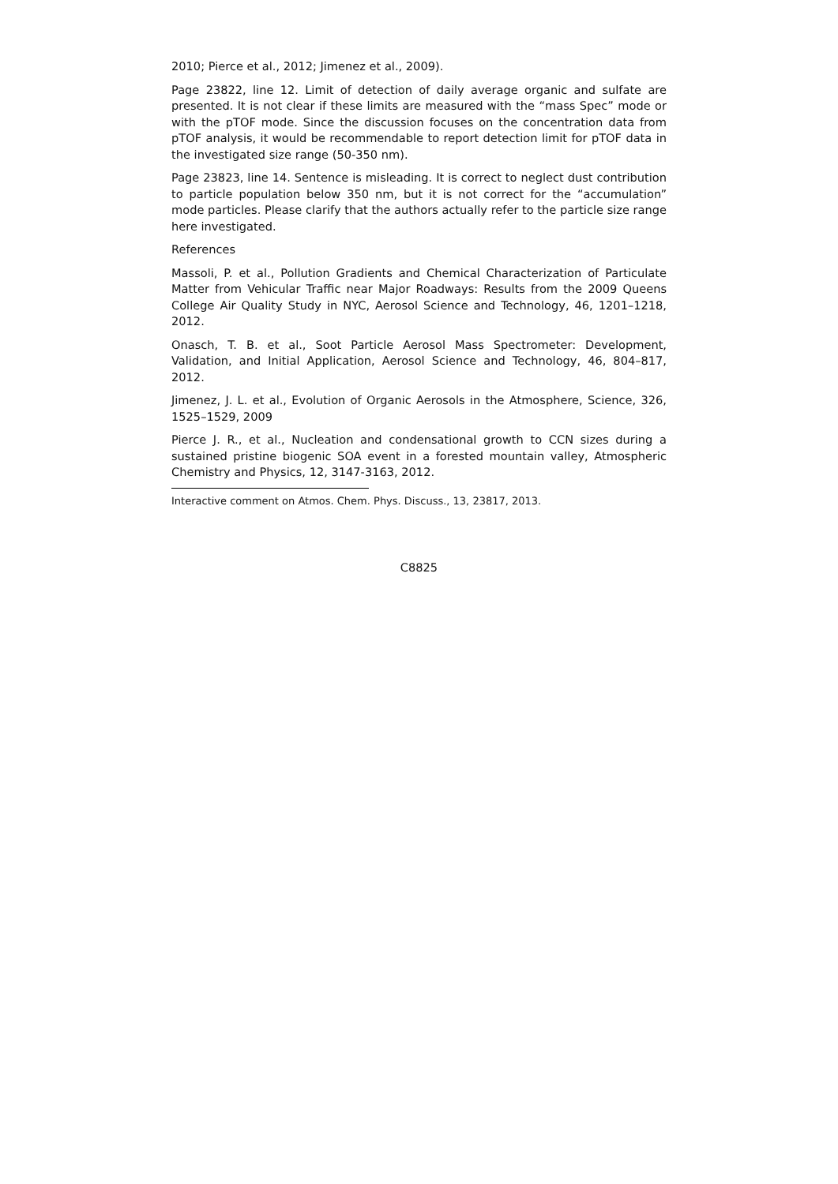2010; Pierce et al., 2012; Jimenez et al., 2009).
Page 23822, line 12. Limit of detection of daily average organic and sulfate are presented. It is not clear if these limits are measured with the “mass Spec” mode or with the pTOF mode. Since the discussion focuses on the concentration data from pTOF analysis, it would be recommendable to report detection limit for pTOF data in the investigated size range (50-350 nm).
Page 23823, line 14. Sentence is misleading. It is correct to neglect dust contribution to particle population below 350 nm, but it is not correct for the “accumulation” mode particles. Please clarify that the authors actually refer to the particle size range here investigated.
References
Massoli, P. et al., Pollution Gradients and Chemical Characterization of Particulate Matter from Vehicular Traffic near Major Roadways: Results from the 2009 Queens College Air Quality Study in NYC, Aerosol Science and Technology, 46, 1201–1218, 2012.
Onasch, T. B. et al., Soot Particle Aerosol Mass Spectrometer: Development, Validation, and Initial Application, Aerosol Science and Technology, 46, 804–817, 2012.
Jimenez, J. L. et al., Evolution of Organic Aerosols in the Atmosphere, Science, 326, 1525–1529, 2009
Pierce J. R., et al., Nucleation and condensational growth to CCN sizes during a sustained pristine biogenic SOA event in a forested mountain valley, Atmospheric Chemistry and Physics, 12, 3147-3163, 2012.
Interactive comment on Atmos. Chem. Phys. Discuss., 13, 23817, 2013.
C8825